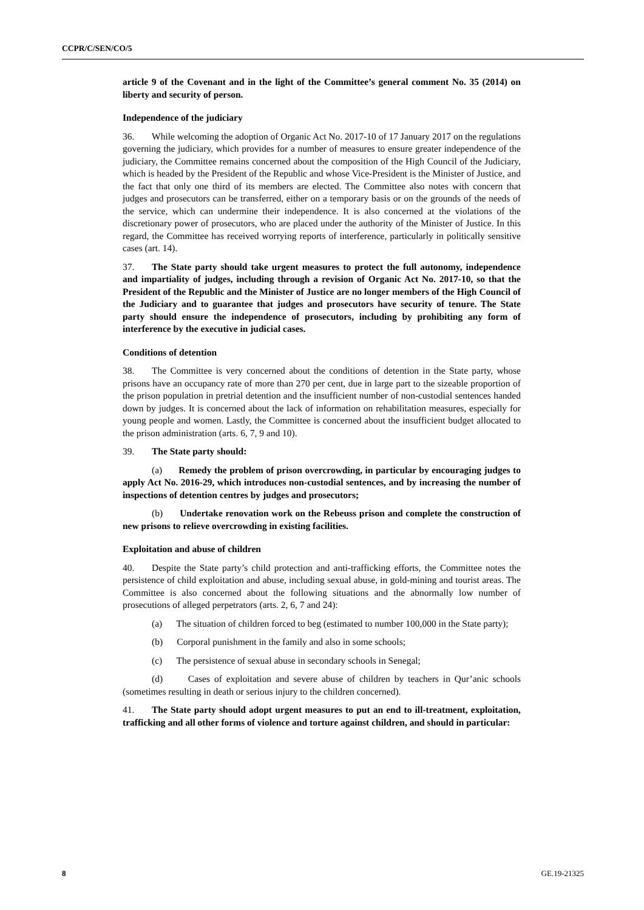CCPR/C/SEN/CO/5
article 9 of the Covenant and in the light of the Committee’s general comment No. 35 (2014) on liberty and security of person.
Independence of the judiciary
36. While welcoming the adoption of Organic Act No. 2017-10 of 17 January 2017 on the regulations governing the judiciary, which provides for a number of measures to ensure greater independence of the judiciary, the Committee remains concerned about the composition of the High Council of the Judiciary, which is headed by the President of the Republic and whose Vice-President is the Minister of Justice, and the fact that only one third of its members are elected. The Committee also notes with concern that judges and prosecutors can be transferred, either on a temporary basis or on the grounds of the needs of the service, which can undermine their independence. It is also concerned at the violations of the discretionary power of prosecutors, who are placed under the authority of the Minister of Justice. In this regard, the Committee has received worrying reports of interference, particularly in politically sensitive cases (art. 14).
37. The State party should take urgent measures to protect the full autonomy, independence and impartiality of judges, including through a revision of Organic Act No. 2017-10, so that the President of the Republic and the Minister of Justice are no longer members of the High Council of the Judiciary and to guarantee that judges and prosecutors have security of tenure. The State party should ensure the independence of prosecutors, including by prohibiting any form of interference by the executive in judicial cases.
Conditions of detention
38. The Committee is very concerned about the conditions of detention in the State party, whose prisons have an occupancy rate of more than 270 per cent, due in large part to the sizeable proportion of the prison population in pretrial detention and the insufficient number of non-custodial sentences handed down by judges. It is concerned about the lack of information on rehabilitation measures, especially for young people and women. Lastly, the Committee is concerned about the insufficient budget allocated to the prison administration (arts. 6, 7, 9 and 10).
39. The State party should:
(a) Remedy the problem of prison overcrowding, in particular by encouraging judges to apply Act No. 2016-29, which introduces non-custodial sentences, and by increasing the number of inspections of detention centres by judges and prosecutors;
(b) Undertake renovation work on the Rebeuss prison and complete the construction of new prisons to relieve overcrowding in existing facilities.
Exploitation and abuse of children
40. Despite the State party’s child protection and anti-trafficking efforts, the Committee notes the persistence of child exploitation and abuse, including sexual abuse, in gold-mining and tourist areas. The Committee is also concerned about the following situations and the abnormally low number of prosecutions of alleged perpetrators (arts. 2, 6, 7 and 24):
(a) The situation of children forced to beg (estimated to number 100,000 in the State party);
(b) Corporal punishment in the family and also in some schools;
(c) The persistence of sexual abuse in secondary schools in Senegal;
(d) Cases of exploitation and severe abuse of children by teachers in Qur’anic schools (sometimes resulting in death or serious injury to the children concerned).
41. The State party should adopt urgent measures to put an end to ill-treatment, exploitation, trafficking and all other forms of violence and torture against children, and should in particular:
8 GE.19-21325